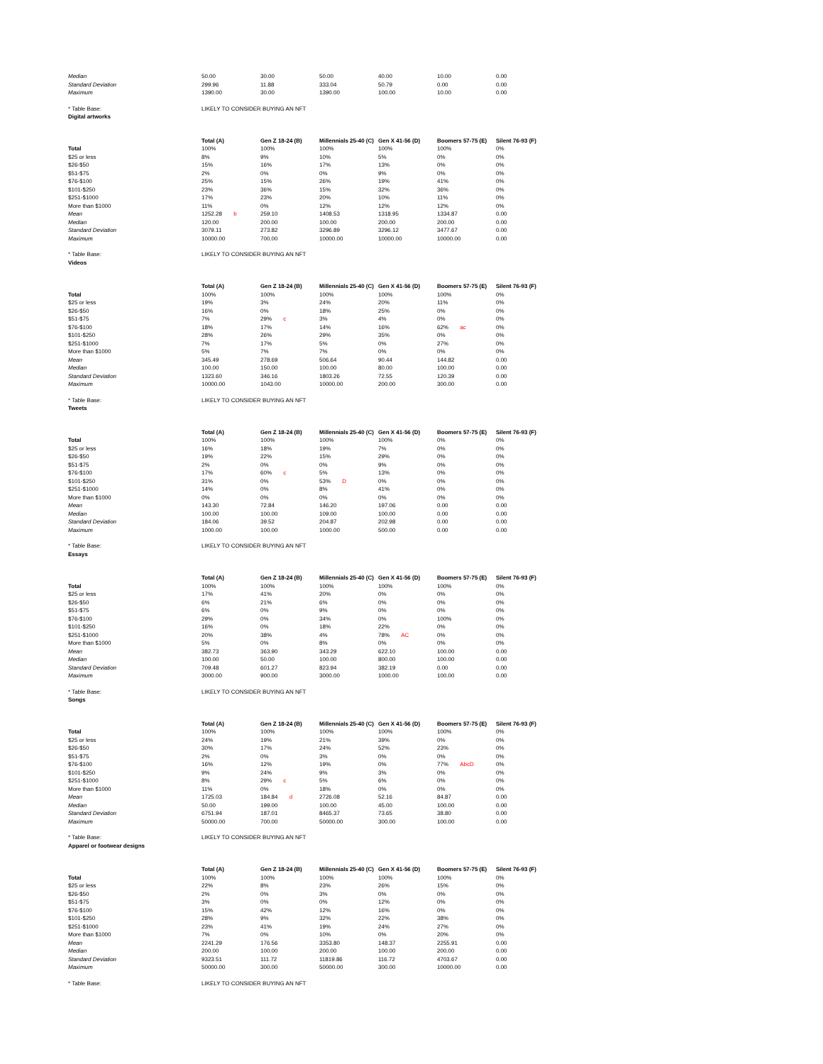| Median | 50.00 | 30.00 | 50.00 | 40.00 | 10.00 | 0.00 |
| Standard Deviation | 299.96 | 11.88 | 333.04 | 50.79 | 0.00 | 0.00 |
| Maximum | 1390.00 | 30.00 | 1390.00 | 100.00 | 10.00 | 0.00 |
| * Table Base: | LIKELY TO CONSIDER BUYING AN NFT | | | | | |
| Digital artworks | | | | | | |
| | Total (A) | Gen Z 18-24 (B) | Millennials 25-40 (C) | Gen X 41-56 (D) | Boomers 57-75 (E) | Silent 76-93 (F) |
| Total | 100% | 100% | 100% | 100% | 100% | 0% |
| $25 or less | 8% | 9% | 10% | 5% | 0% | 0% |
| $26-$50 | 15% | 16% | 17% | 13% | 0% | 0% |
| $51-$75 | 2% | 0% | 0% | 9% | 0% | 0% |
| $76-$100 | 25% | 15% | 26% | 19% | 41% | 0% |
| $101-$250 | 23% | 36% | 15% | 32% | 36% | 0% |
| $251-$1000 | 17% | 23% | 20% | 10% | 11% | 0% |
| More than $1000 | 11% | 0% | 12% | 12% | 12% | 0% |
| Mean | 1252.28 b | 259.10 | 1408.53 | 1318.95 | 1334.87 | 0.00 |
| Median | 120.00 | 200.00 | 100.00 | 200.00 | 200.00 | 0.00 |
| Standard Deviation | 3079.11 | 273.82 | 3296.89 | 3296.12 | 3477.67 | 0.00 |
| Maximum | 10000.00 | 700.00 | 10000.00 | 10000.00 | 10000.00 | 0.00 |
| * Table Base: | LIKELY TO CONSIDER BUYING AN NFT | | | | | |
| Videos | | | | | | |
| | Total (A) | Gen Z 18-24 (B) | Millennials 25-40 (C) | Gen X 41-56 (D) | Boomers 57-75 (E) | Silent 76-93 (F) |
| Total | 100% | 100% | 100% | 100% | 100% | 0% |
| $25 or less | 19% | 3% | 24% | 20% | 11% | 0% |
| $26-$50 | 16% | 0% | 18% | 25% | 0% | 0% |
| $51-$75 | 7% | 29% c | 3% | 4% | 0% | 0% |
| $76-$100 | 18% | 17% | 14% | 16% | 62% ac | 0% |
| $101-$250 | 28% | 26% | 29% | 35% | 0% | 0% |
| $251-$1000 | 7% | 17% | 5% | 0% | 27% | 0% |
| More than $1000 | 5% | 7% | 7% | 0% | 0% | 0% |
| Mean | 345.49 | 278.69 | 506.64 | 90.44 | 144.82 | 0.00 |
| Median | 100.00 | 150.00 | 100.00 | 80.00 | 100.00 | 0.00 |
| Standard Deviation | 1323.60 | 346.16 | 1803.26 | 72.55 | 120.39 | 0.00 |
| Maximum | 10000.00 | 1043.00 | 10000.00 | 200.00 | 300.00 | 0.00 |
| * Table Base: | LIKELY TO CONSIDER BUYING AN NFT | | | | | |
| Tweets | | | | | | |
| | Total (A) | Gen Z 18-24 (B) | Millennials 25-40 (C) | Gen X 41-56 (D) | Boomers 57-75 (E) | Silent 76-93 (F) |
| Total | 100% | 100% | 100% | 100% | 0% | 0% |
| $25 or less | 16% | 18% | 19% | 7% | 0% | 0% |
| $26-$50 | 19% | 22% | 15% | 29% | 0% | 0% |
| $51-$75 | 2% | 0% | 0% | 9% | 0% | 0% |
| $76-$100 | 17% | 60% c | 5% | 13% | 0% | 0% |
| $101-$250 | 31% | 0% | 53% D | 0% | 0% | 0% |
| $251-$1000 | 14% | 0% | 8% | 41% | 0% | 0% |
| More than $1000 | 0% | 0% | 0% | 0% | 0% | 0% |
| Mean | 143.30 | 72.84 | 146.20 | 197.06 | 0.00 | 0.00 |
| Median | 100.00 | 100.00 | 109.00 | 100.00 | 0.00 | 0.00 |
| Standard Deviation | 184.06 | 39.52 | 204.87 | 202.98 | 0.00 | 0.00 |
| Maximum | 1000.00 | 100.00 | 1000.00 | 500.00 | 0.00 | 0.00 |
| * Table Base: | LIKELY TO CONSIDER BUYING AN NFT | | | | | |
| Essays | | | | | | |
| | Total (A) | Gen Z 18-24 (B) | Millennials 25-40 (C) | Gen X 41-56 (D) | Boomers 57-75 (E) | Silent 76-93 (F) |
| Total | 100% | 100% | 100% | 100% | 100% | 0% |
| $25 or less | 17% | 41% | 20% | 0% | 0% | 0% |
| $26-$50 | 6% | 21% | 6% | 0% | 0% | 0% |
| $51-$75 | 6% | 0% | 9% | 0% | 0% | 0% |
| $76-$100 | 29% | 0% | 34% | 0% | 100% | 0% |
| $101-$250 | 16% | 0% | 18% | 22% | 0% | 0% |
| $251-$1000 | 20% | 38% | 4% | 78% AC | 0% | 0% |
| More than $1000 | 5% | 0% | 8% | 0% | 0% | 0% |
| Mean | 382.73 | 363.90 | 343.29 | 622.10 | 100.00 | 0.00 |
| Median | 100.00 | 50.00 | 100.00 | 800.00 | 100.00 | 0.00 |
| Standard Deviation | 709.48 | 601.27 | 823.94 | 382.19 | 0.00 | 0.00 |
| Maximum | 3000.00 | 900.00 | 3000.00 | 1000.00 | 100.00 | 0.00 |
| * Table Base: | LIKELY TO CONSIDER BUYING AN NFT | | | | | |
| Songs | | | | | | |
| | Total (A) | Gen Z 18-24 (B) | Millennials 25-40 (C) | Gen X 41-56 (D) | Boomers 57-75 (E) | Silent 76-93 (F) |
| Total | 100% | 100% | 100% | 100% | 100% | 0% |
| $25 or less | 24% | 19% | 21% | 39% | 0% | 0% |
| $26-$50 | 30% | 17% | 24% | 52% | 23% | 0% |
| $51-$75 | 2% | 0% | 3% | 0% | 0% | 0% |
| $76-$100 | 16% | 12% | 19% | 0% | 77% AbcD | 0% |
| $101-$250 | 9% | 24% | 9% | 3% | 0% | 0% |
| $251-$1000 | 8% | 29% c | 5% | 6% | 0% | 0% |
| More than $1000 | 11% | 0% | 18% | 0% | 0% | 0% |
| Mean | 1725.03 | 184.84 d | 2726.08 | 52.16 | 84.87 | 0.00 |
| Median | 50.00 | 199.00 | 100.00 | 45.00 | 100.00 | 0.00 |
| Standard Deviation | 6751.94 | 187.01 | 8465.37 | 73.65 | 38.80 | 0.00 |
| Maximum | 50000.00 | 700.00 | 50000.00 | 300.00 | 100.00 | 0.00 |
| * Table Base: | LIKELY TO CONSIDER BUYING AN NFT | | | | | |
| Apparel or footwear designs | | | | | | |
| | Total (A) | Gen Z 18-24 (B) | Millennials 25-40 (C) | Gen X 41-56 (D) | Boomers 57-75 (E) | Silent 76-93 (F) |
| Total | 100% | 100% | 100% | 100% | 100% | 0% |
| $25 or less | 22% | 8% | 23% | 26% | 15% | 0% |
| $26-$50 | 2% | 0% | 3% | 0% | 0% | 0% |
| $51-$75 | 3% | 0% | 0% | 12% | 0% | 0% |
| $76-$100 | 15% | 42% | 12% | 16% | 0% | 0% |
| $101-$250 | 28% | 9% | 32% | 22% | 38% | 0% |
| $251-$1000 | 23% | 41% | 19% | 24% | 27% | 0% |
| More than $1000 | 7% | 0% | 10% | 0% | 20% | 0% |
| Mean | 2241.29 | 176.56 | 3353.80 | 148.37 | 2255.91 | 0.00 |
| Median | 200.00 | 100.00 | 200.00 | 100.00 | 200.00 | 0.00 |
| Standard Deviation | 9323.51 | 111.72 | 11819.86 | 116.72 | 4703.67 | 0.00 |
| Maximum | 50000.00 | 300.00 | 50000.00 | 300.00 | 10000.00 | 0.00 |
| * Table Base: | LIKELY TO CONSIDER BUYING AN NFT | | | | | |